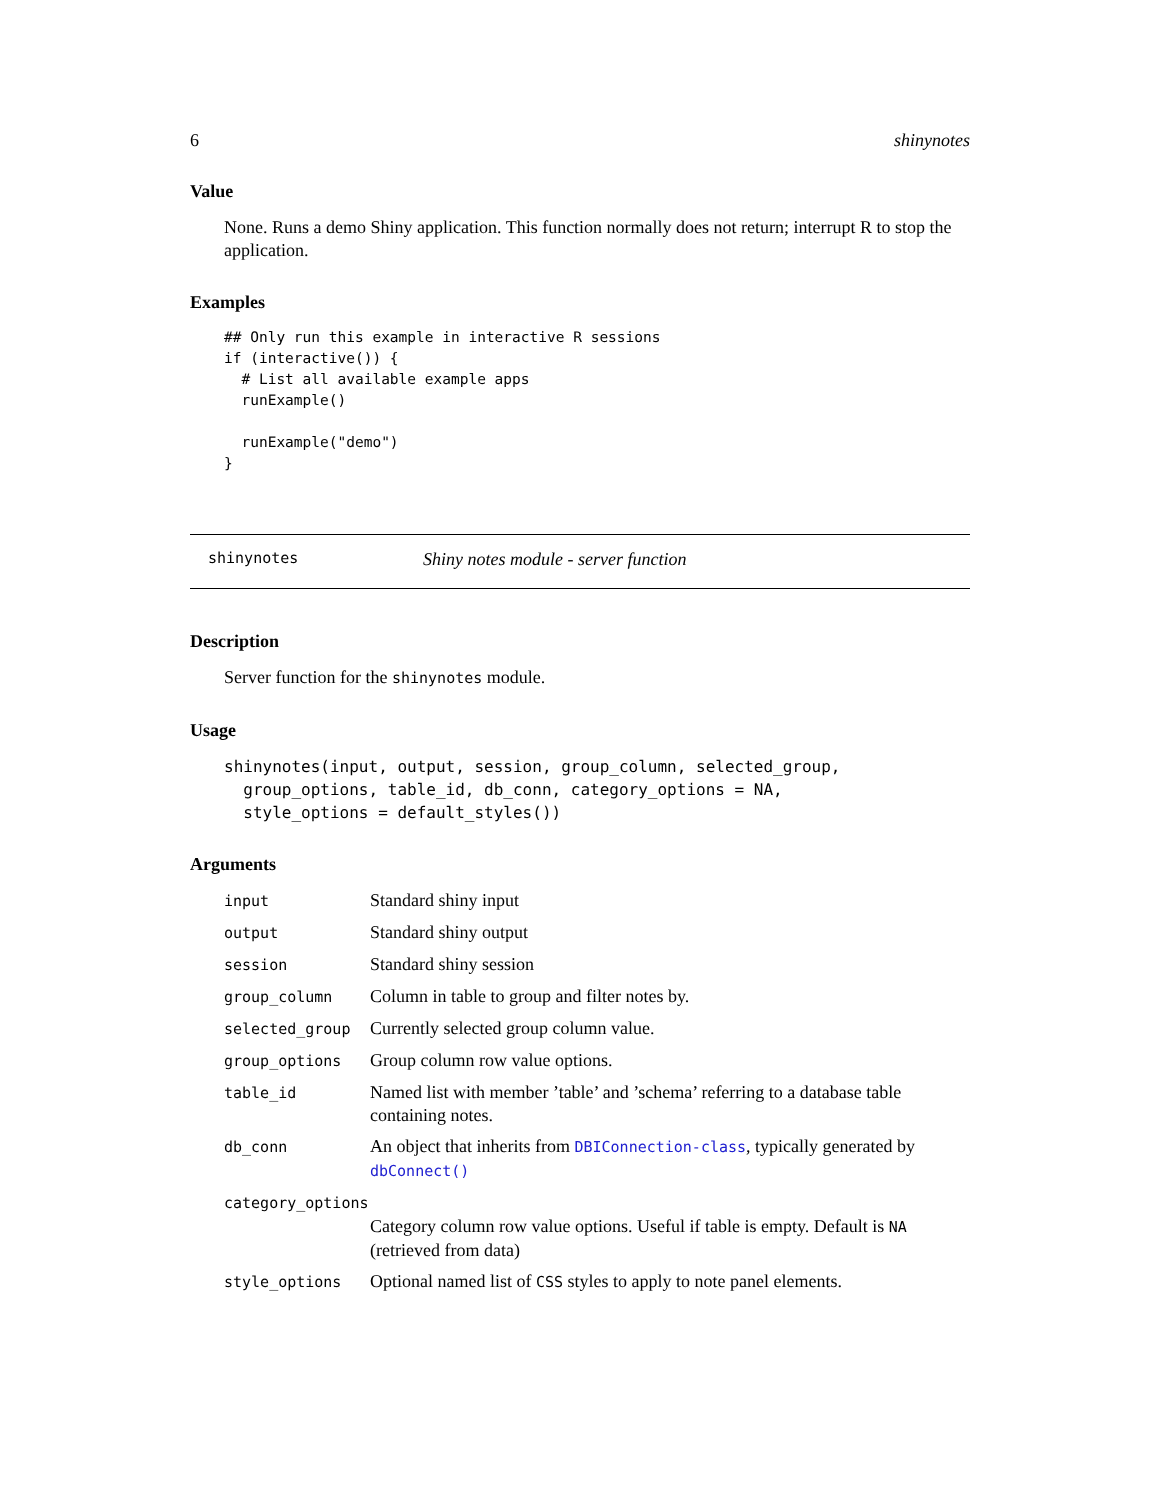6 shinynotes
Value
None. Runs a demo Shiny application. This function normally does not return; interrupt R to stop the application.
Examples
## Only run this example in interactive R sessions
if (interactive()) {
  # List all available example apps
  runExample()

  runExample("demo")
}
shinynotes Shiny notes module - server function
Description
Server function for the shinynotes module.
Usage
shinynotes(input, output, session, group_column, selected_group,
  group_options, table_id, db_conn, category_options = NA,
  style_options = default_styles())
Arguments
| input | Standard shiny input |
| output | Standard shiny output |
| session | Standard shiny session |
| group_column | Column in table to group and filter notes by. |
| selected_group | Currently selected group column value. |
| group_options | Group column row value options. |
| table_id | Named list with member ’table’ and ’schema’ referring to a database table containing notes. |
| db_conn | An object that inherits from DBIConnection-class , typically generated by dbConnect() |
| category_options | |
| | Category column row value options. Useful if table is empty. Default is NA (retrieved from data) |
| style_options | Optional named list of CSS styles to apply to note panel elements. |